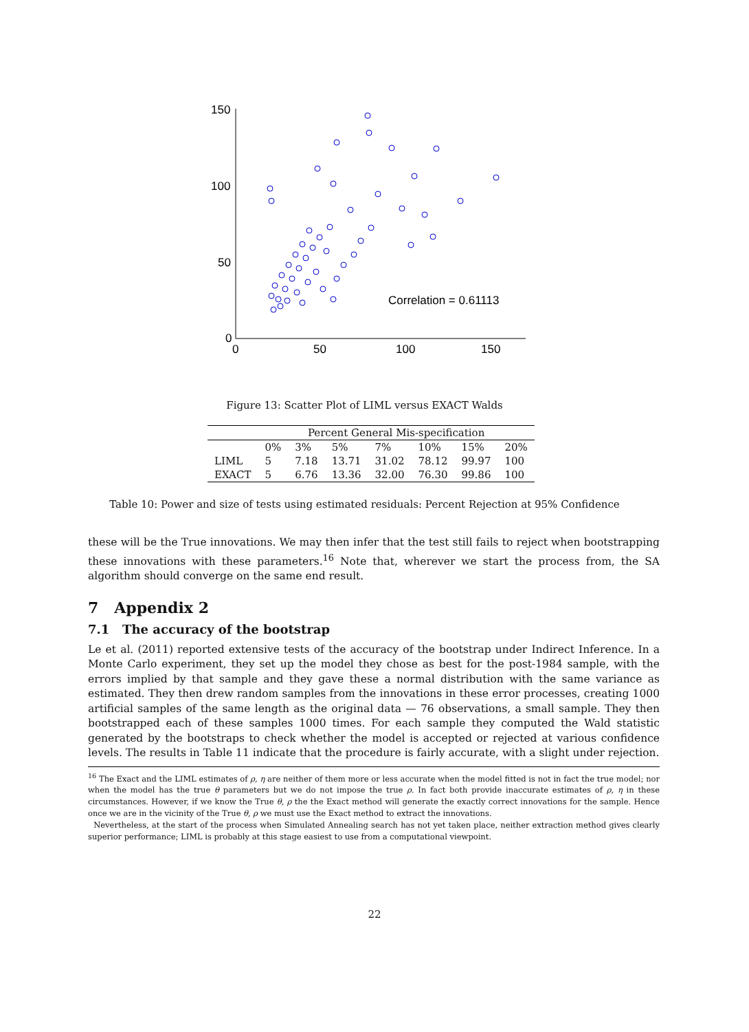150
100
50
0
0
50
100
150
Correlation = 0.61113
Figure 13: Scatter Plot of LIML versus EXACT Walds
| | Percent General Mis-specification | | | | | | |
| --- | --- | --- | --- | --- | --- | --- | --- |
| | 0% | 3% | 5% | 7% | 10% | 15% | 20% |
| LIML | 5 | 7.18 | 13.71 | 31.02 | 78.12 | 99.97 | 100 |
| EXACT | 5 | 6.76 | 13.36 | 32.00 | 76.30 | 99.86 | 100 |
Table 10: Power and size of tests using estimated residuals: Percent Rejection at 95% Confidence
these will be the True innovations. We may then infer that the test still fails to reject when bootstrapping these innovations with these parameters.<sup>16</sup> Note that, wherever we start the process from, the SA algorithm should converge on the same end result.
7 Appendix 2
7.1 The accuracy of the bootstrap
Le et al. (2011) reported extensive tests of the accuracy of the bootstrap under Indirect Inference. In a Monte Carlo experiment, they set up the model they chose as best for the post-1984 sample, with the errors implied by that sample and they gave these a normal distribution with the same variance as estimated. They then drew random samples from the innovations in these error processes, creating 1000 artificial samples of the same length as the original data — 76 observations, a small sample. They then bootstrapped each of these samples 1000 times. For each sample they computed the Wald statistic generated by the bootstraps to check whether the model is accepted or rejected at various confidence levels. The results in Table 11 indicate that the procedure is fairly accurate, with a slight under rejection.
<sup>16</sup> The Exact and the LIML estimates of ρ, η are neither of them more or less accurate when the model fitted is not in fact the true model; nor when the model has the true θ parameters but we do not impose the true ρ. In fact both provide inaccurate estimates of ρ, η in these circumstances. However, if we know the True θ, ρ the the Exact method will generate the exactly correct innovations for the sample. Hence once we are in the vicinity of the True θ, ρ we must use the Exact method to extract the innovations.
Nevertheless, at the start of the process when Simulated Annealing search has not yet taken place, neither extraction method gives clearly superior performance; LIML is probably at this stage easiest to use from a computational viewpoint.
22